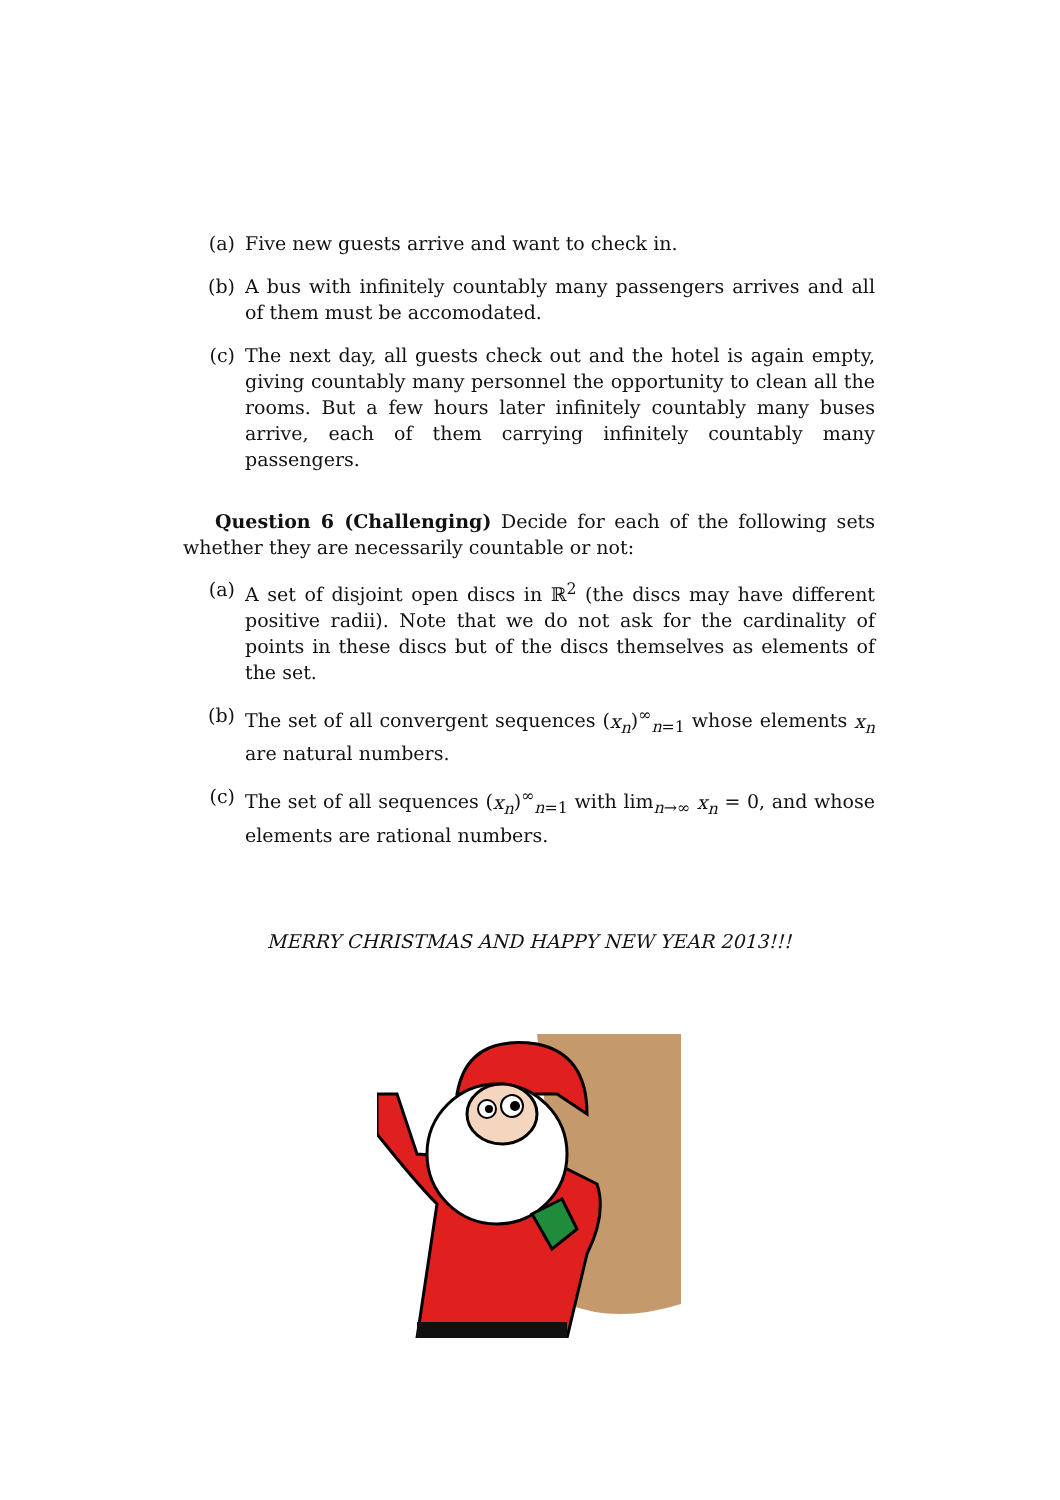(a) Five new guests arrive and want to check in.
(b) A bus with infinitely countably many passengers arrives and all of them must be accomodated.
(c) The next day, all guests check out and the hotel is again empty, giving countably many personnel the opportunity to clean all the rooms. But a few hours later infinitely countably many buses arrive, each of them carrying infinitely countably many passengers.
Question 6 (Challenging) Decide for each of the following sets whether they are necessarily countable or not:
(a) A set of disjoint open discs in ℝ<sup>2</sup> (the discs may have different positive radii). Note that we do not ask for the cardinality of points in these discs but of the discs themselves as elements of the set.
(b) The set of all convergent sequences (x<sub>n</sub>)<sup>∞</sup><sub>n=1</sub> whose elements x<sub>n</sub> are natural numbers.
(c) The set of all sequences (x<sub>n</sub>)<sup>∞</sup><sub>n=1</sub> with lim<sub>n→∞</sub> x<sub>n</sub> = 0, and whose elements are rational numbers.
MERRY CHRISTMAS AND HAPPY NEW YEAR 2013!!!